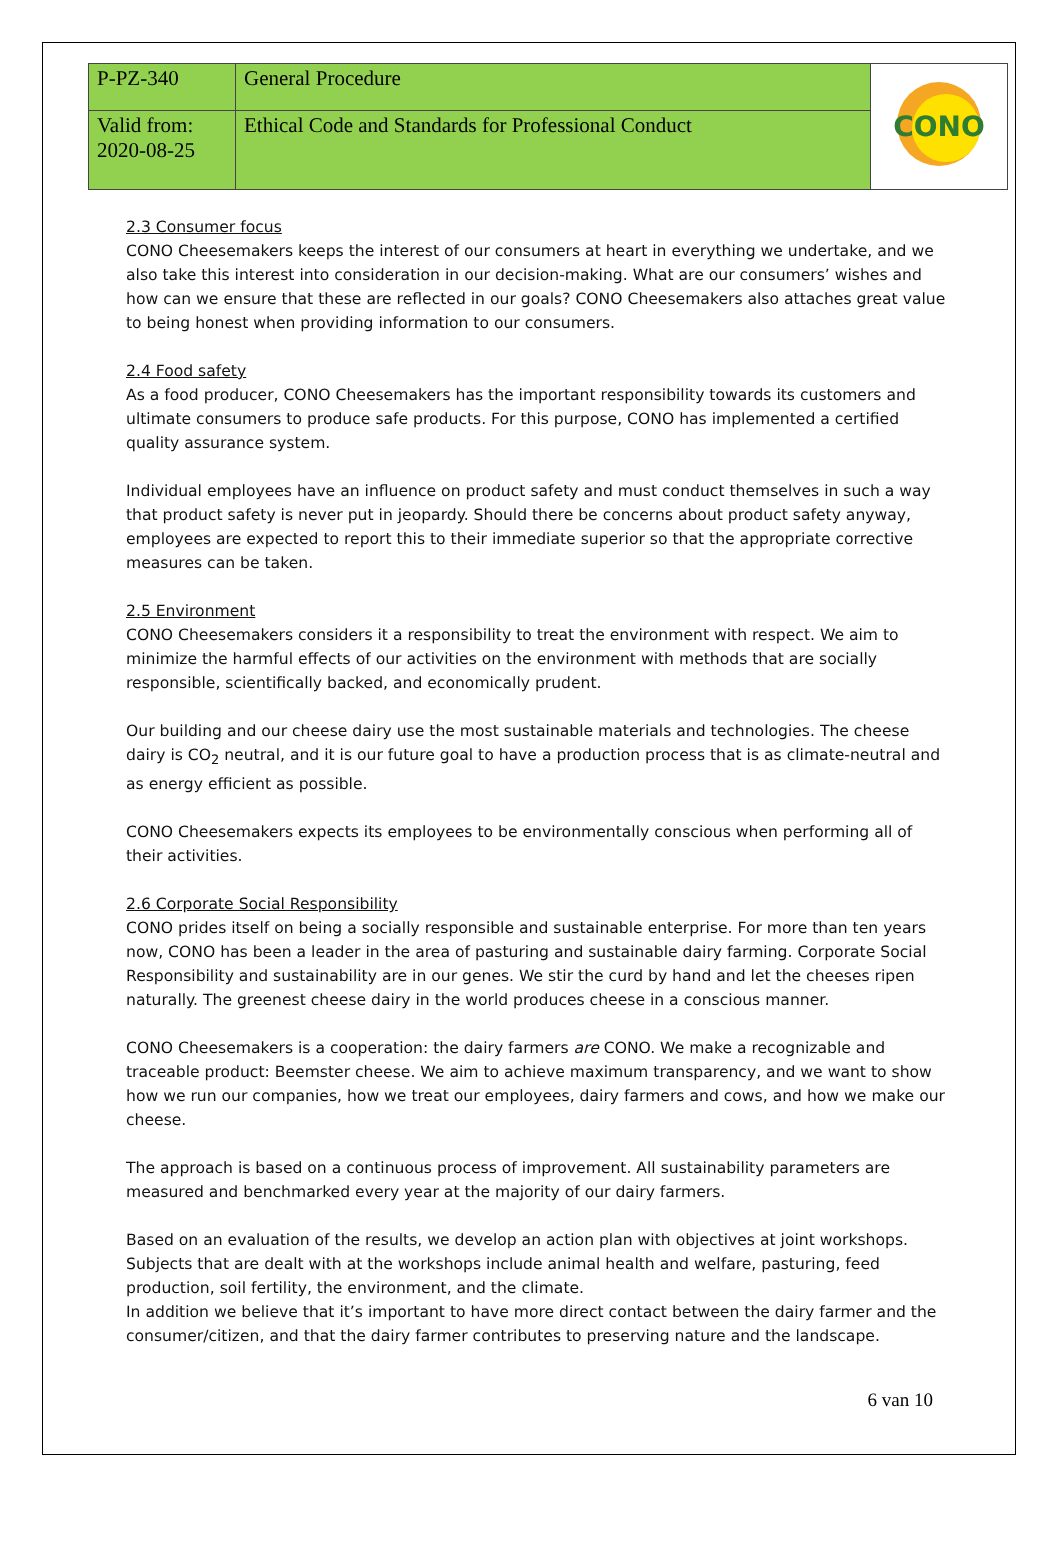| P-PZ-340 | General Procedure | CONO |
| Valid from: 2020-08-25 | Ethical Code and Standards for Professional Conduct | |
2.3 Consumer focus
CONO Cheesemakers keeps the interest of our consumers at heart in everything we undertake, and we also take this interest into consideration in our decision-making. What are our consumers’ wishes and how can we ensure that these are reflected in our goals? CONO Cheesemakers also attaches great value to being honest when providing information to our consumers.
2.4 Food safety
As a food producer, CONO Cheesemakers has the important responsibility towards its customers and ultimate consumers to produce safe products. For this purpose, CONO has implemented a certified quality assurance system.
Individual employees have an influence on product safety and must conduct themselves in such a way that product safety is never put in jeopardy. Should there be concerns about product safety anyway, employees are expected to report this to their immediate superior so that the appropriate corrective measures can be taken.
2.5 Environment
CONO Cheesemakers considers it a responsibility to treat the environment with respect. We aim to minimize the harmful effects of our activities on the environment with methods that are socially responsible, scientifically backed, and economically prudent.
Our building and our cheese dairy use the most sustainable materials and technologies. The cheese dairy is CO<sub>2</sub> neutral, and it is our future goal to have a production process that is as climate-neutral and as energy efficient as possible.
CONO Cheesemakers expects its employees to be environmentally conscious when performing all of their activities.
2.6 Corporate Social Responsibility
CONO prides itself on being a socially responsible and sustainable enterprise. For more than ten years now, CONO has been a leader in the area of pasturing and sustainable dairy farming. Corporate Social Responsibility and sustainability are in our genes. We stir the curd by hand and let the cheeses ripen naturally. The greenest cheese dairy in the world produces cheese in a conscious manner.
CONO Cheesemakers is a cooperation: the dairy farmers are CONO. We make a recognizable and traceable product: Beemster cheese. We aim to achieve maximum transparency, and we want to show how we run our companies, how we treat our employees, dairy farmers and cows, and how we make our cheese.
The approach is based on a continuous process of improvement. All sustainability parameters are measured and benchmarked every year at the majority of our dairy farmers.
Based on an evaluation of the results, we develop an action plan with objectives at joint workshops. Subjects that are dealt with at the workshops include animal health and welfare, pasturing, feed production, soil fertility, the environment, and the climate.
In addition we believe that it’s important to have more direct contact between the dairy farmer and the consumer/citizen, and that the dairy farmer contributes to preserving nature and the landscape.
6 van 10